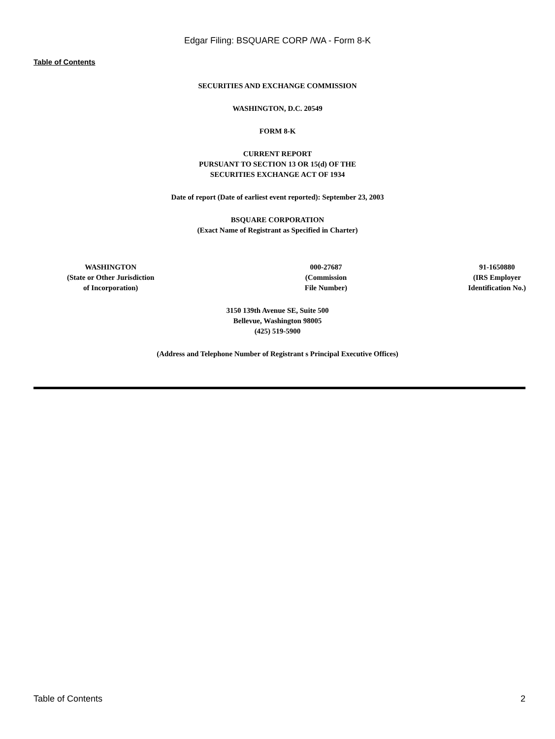Edgar Filing: BSQUARE CORP /WA - Form 8-K
Table of Contents
SECURITIES AND EXCHANGE COMMISSION
WASHINGTON, D.C. 20549
FORM 8-K
CURRENT REPORT
PURSUANT TO SECTION 13 OR 15(d) OF THE
SECURITIES EXCHANGE ACT OF 1934
Date of report (Date of earliest event reported): September 23, 2003
BSQUARE CORPORATION
(Exact Name of Registrant as Specified in Charter)
WASHINGTON
(State or Other Jurisdiction
of Incorporation)
000-27687
(Commission
File Number)
91-1650880
(IRS Employer
Identification No.)
3150 139th Avenue SE, Suite 500
Bellevue, Washington 98005
(425) 519-5900
(Address and Telephone Number of Registrant s Principal Executive Offices)
Table of Contents 2